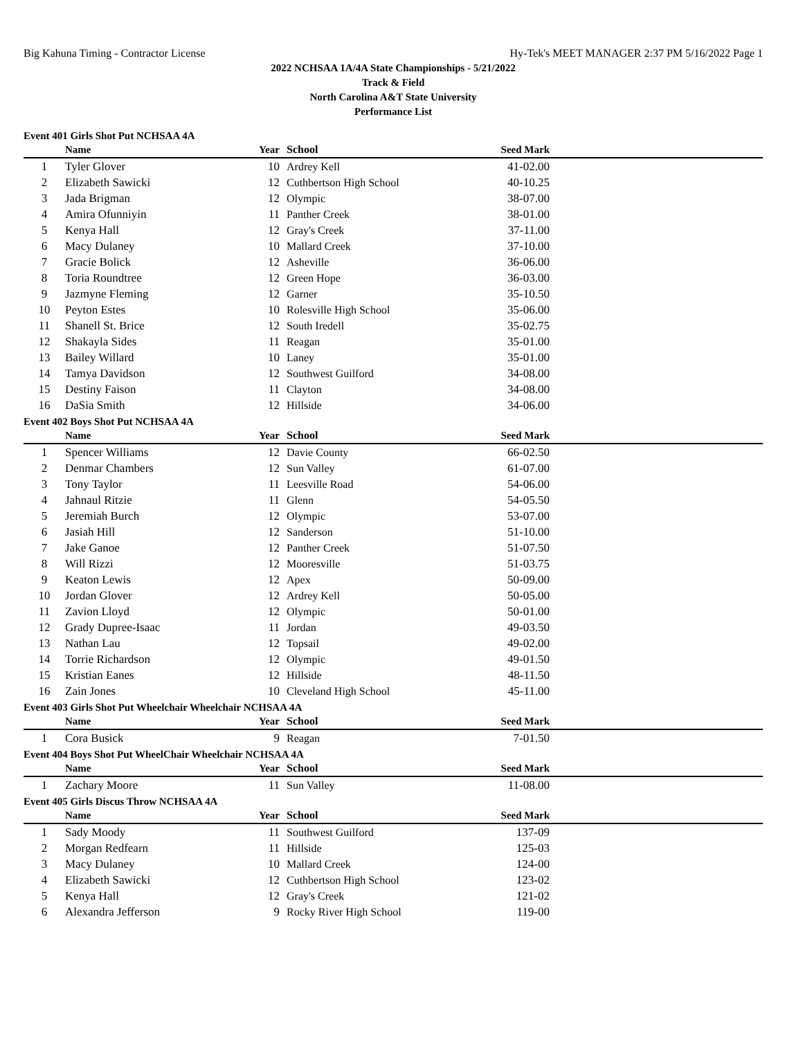Big Kahuna Timing - Contractor License Hy-Tek's MEET MANAGER 2:37 PM 5/16/2022 Page 1
2022 NCHSAA 1A/4A State Championships - 5/21/2022
Track & Field
North Carolina A&T State University
Performance List
Event 401 Girls Shot Put NCHSAA 4A
| | Name | Year | School | Seed Mark | |
| --- | --- | --- | --- | --- | --- |
| 1 | Tyler Glover | 10 | Ardrey Kell | 41-02.00 | |
| 2 | Elizabeth Sawicki | 12 | Cuthbertson High School | 40-10.25 | |
| 3 | Jada Brigman | 12 | Olympic | 38-07.00 | |
| 4 | Amira Ofunniyin | 11 | Panther Creek | 38-01.00 | |
| 5 | Kenya Hall | 12 | Gray's Creek | 37-11.00 | |
| 6 | Macy Dulaney | 10 | Mallard Creek | 37-10.00 | |
| 7 | Gracie Bolick | 12 | Asheville | 36-06.00 | |
| 8 | Toria Roundtree | 12 | Green Hope | 36-03.00 | |
| 9 | Jazmyne Fleming | 12 | Garner | 35-10.50 | |
| 10 | Peyton Estes | 10 | Rolesville High School | 35-06.00 | |
| 11 | Shanell St. Brice | 12 | South Iredell | 35-02.75 | |
| 12 | Shakayla Sides | 11 | Reagan | 35-01.00 | |
| 13 | Bailey Willard | 10 | Laney | 35-01.00 | |
| 14 | Tamya Davidson | 12 | Southwest Guilford | 34-08.00 | |
| 15 | Destiny Faison | 11 | Clayton | 34-08.00 | |
| 16 | DaSia Smith | 12 | Hillside | 34-06.00 | |
Event 402 Boys Shot Put NCHSAA 4A
| | Name | Year | School | Seed Mark | |
| --- | --- | --- | --- | --- | --- |
| 1 | Spencer Williams | 12 | Davie County | 66-02.50 | |
| 2 | Denmar Chambers | 12 | Sun Valley | 61-07.00 | |
| 3 | Tony Taylor | 11 | Leesville Road | 54-06.00 | |
| 4 | Jahnaul Ritzie | 11 | Glenn | 54-05.50 | |
| 5 | Jeremiah Burch | 12 | Olympic | 53-07.00 | |
| 6 | Jasiah Hill | 12 | Sanderson | 51-10.00 | |
| 7 | Jake Ganoe | 12 | Panther Creek | 51-07.50 | |
| 8 | Will Rizzi | 12 | Mooresville | 51-03.75 | |
| 9 | Keaton Lewis | 12 | Apex | 50-09.00 | |
| 10 | Jordan Glover | 12 | Ardrey Kell | 50-05.00 | |
| 11 | Zavion Lloyd | 12 | Olympic | 50-01.00 | |
| 12 | Grady Dupree-Isaac | 11 | Jordan | 49-03.50 | |
| 13 | Nathan Lau | 12 | Topsail | 49-02.00 | |
| 14 | Torrie Richardson | 12 | Olympic | 49-01.50 | |
| 15 | Kristian Eanes | 12 | Hillside | 48-11.50 | |
| 16 | Zain Jones | 10 | Cleveland High School | 45-11.00 | |
Event 403 Girls Shot Put Wheelchair Wheelchair NCHSAA 4A
| | Name | Year | School | Seed Mark | |
| --- | --- | --- | --- | --- | --- |
| 1 | Cora Busick | 9 | Reagan | 7-01.50 | |
Event 404 Boys Shot Put WheelChair Wheelchair NCHSAA 4A
| | Name | Year | School | Seed Mark | |
| --- | --- | --- | --- | --- | --- |
| 1 | Zachary Moore | 11 | Sun Valley | 11-08.00 | |
Event 405 Girls Discus Throw NCHSAA 4A
| | Name | Year | School | Seed Mark | |
| --- | --- | --- | --- | --- | --- |
| 1 | Sady Moody | 11 | Southwest Guilford | 137-09 | |
| 2 | Morgan Redfearn | 11 | Hillside | 125-03 | |
| 3 | Macy Dulaney | 10 | Mallard Creek | 124-00 | |
| 4 | Elizabeth Sawicki | 12 | Cuthbertson High School | 123-02 | |
| 5 | Kenya Hall | 12 | Gray's Creek | 121-02 | |
| 6 | Alexandra Jefferson | 9 | Rocky River High School | 119-00 | |